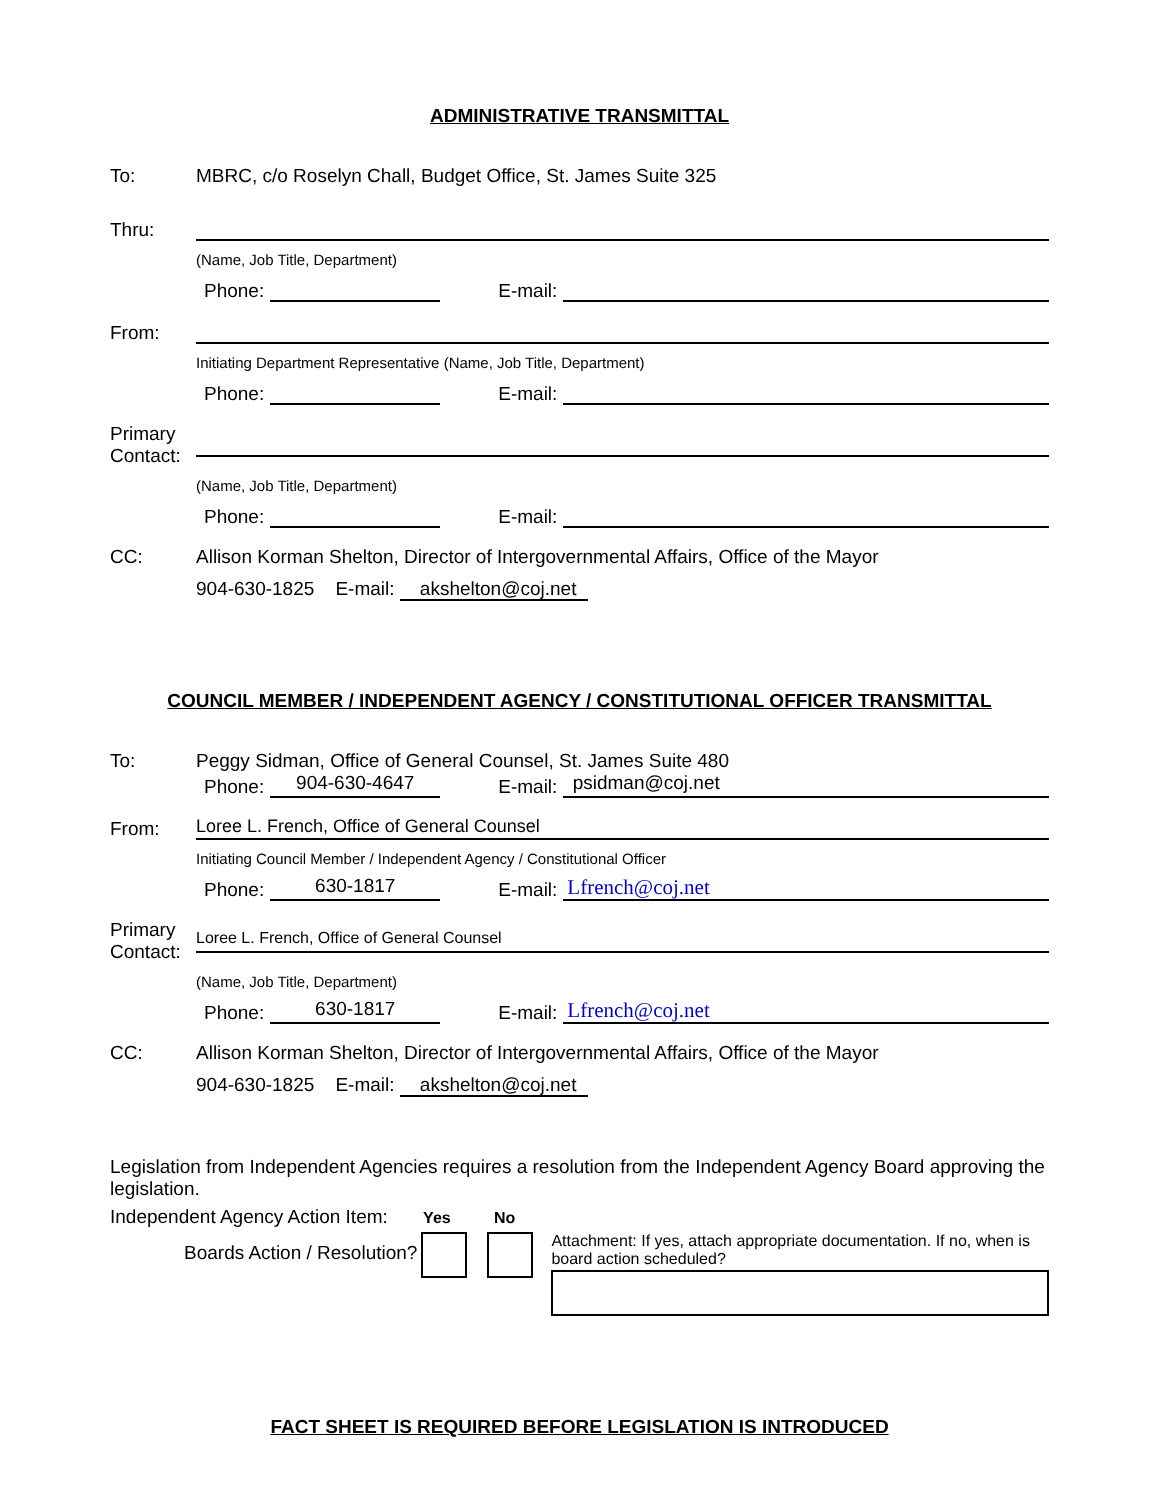ADMINISTRATIVE TRANSMITTAL
To: MBRC, c/o Roselyn Chall, Budget Office, St. James Suite 325
Thru:
(Name, Job Title, Department)
Phone: E-mail:
From:
Initiating Department Representative (Name, Job Title, Department)
Phone: E-mail:
Primary Contact:
(Name, Job Title, Department)
Phone: E-mail:
CC: Allison Korman Shelton, Director of Intergovernmental Affairs, Office of the Mayor
904-630-1825 E-mail: akshelton@coj.net
COUNCIL MEMBER / INDEPENDENT AGENCY / CONSTITUTIONAL OFFICER TRANSMITTAL
To: Peggy Sidman, Office of General Counsel, St. James Suite 480
Phone: 904-630-4647 E-mail: psidman@coj.net
From: Loree L. French, Office of General Counsel
Initiating Council Member / Independent Agency / Constitutional Officer
Phone: 630-1817 E-mail: Lfrench@coj.net
Primary Contact: Loree L. French, Office of General Counsel
(Name, Job Title, Department)
Phone: 630-1817 E-mail: Lfrench@coj.net
CC: Allison Korman Shelton, Director of Intergovernmental Affairs, Office of the Mayor
904-630-1825 E-mail: akshelton@coj.net
Legislation from Independent Agencies requires a resolution from the Independent Agency Board approving the legislation.
Independent Agency Action Item: Yes No
Boards Action / Resolution?
Attachment: If yes, attach appropriate documentation. If no, when is board action scheduled?
FACT SHEET IS REQUIRED BEFORE LEGISLATION IS INTRODUCED